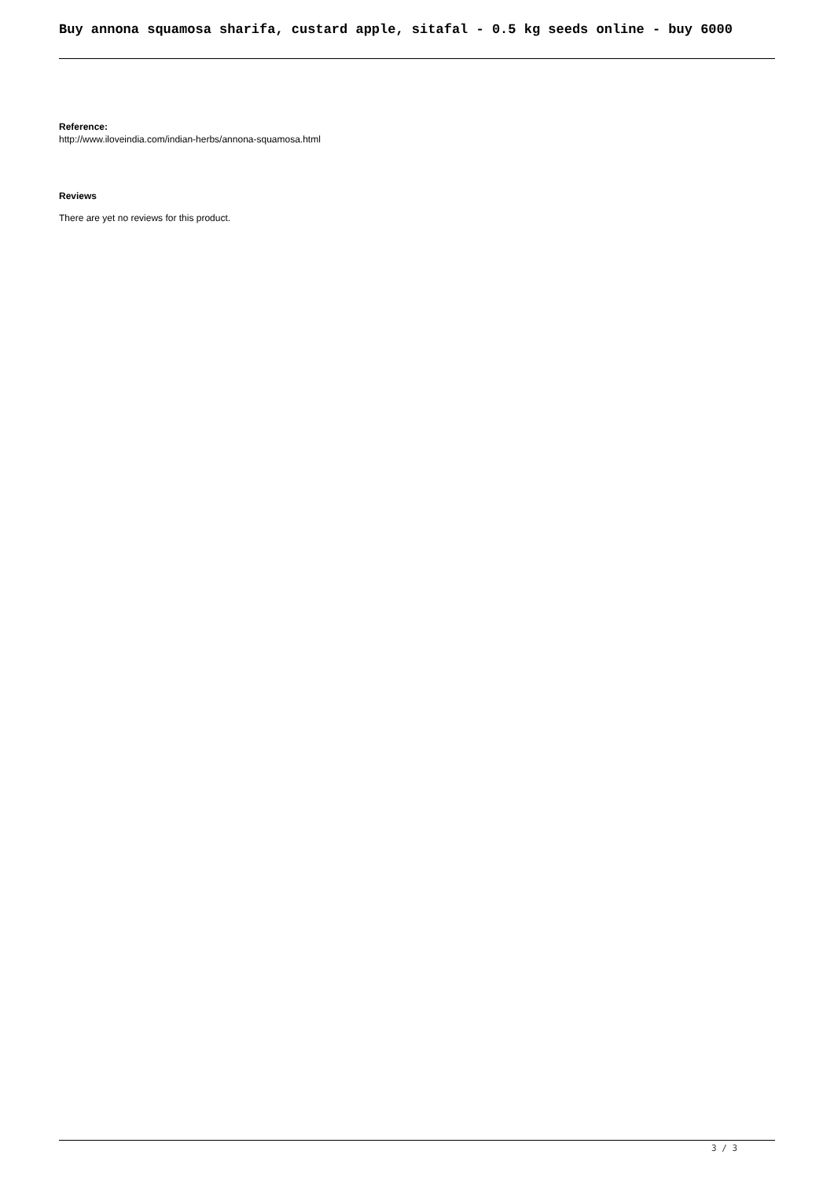Buy annona squamosa sharifa, custard apple, sitafal - 0.5 kg seeds online - buy 6000
Reference:
http://www.iloveindia.com/indian-herbs/annona-squamosa.html
Reviews
There are yet no reviews for this product.
3 / 3